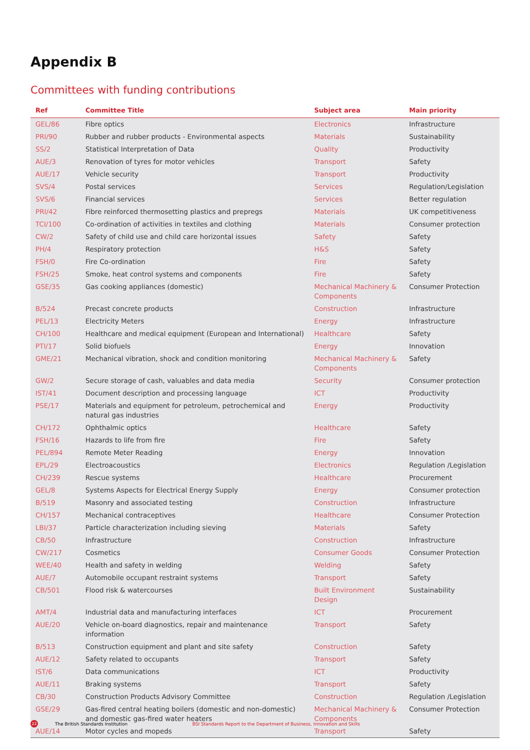Appendix B
Committees with funding contributions
| Ref | Committee Title | Subject area | Main priority |
| --- | --- | --- | --- |
| GEL/86 | Fibre optics | Electronics | Infrastructure |
| PRI/90 | Rubber and rubber products - Environmental aspects | Materials | Sustainability |
| SS/2 | Statistical Interpretation of Data | Quality | Productivity |
| AUE/3 | Renovation of tyres for motor vehicles | Transport | Safety |
| AUE/17 | Vehicle security | Transport | Productivity |
| SVS/4 | Postal services | Services | Regulation/Legislation |
| SVS/6 | Financial services | Services | Better regulation |
| PRI/42 | Fibre reinforced thermosetting plastics and prepregs | Materials | UK competitiveness |
| TCI/100 | Co-ordination of activities in textiles and clothing | Materials | Consumer protection |
| CW/2 | Safety of child use and child care horizontal issues | Safety | Safety |
| PH/4 | Respiratory protection | H&S | Safety |
| FSH/0 | Fire Co-ordination | Fire | Safety |
| FSH/25 | Smoke, heat control systems and components | Fire | Safety |
| GSE/35 | Gas cooking appliances (domestic) | Mechanical Machinery & Components | Consumer Protection |
| B/524 | Precast concrete products | Construction | Infrastructure |
| PEL/13 | Electricity Meters | Energy | Infrastructure |
| CH/100 | Healthcare and medical equipment (European and International) | Healthcare | Safety |
| PTI/17 | Solid biofuels | Energy | Innovation |
| GME/21 | Mechanical vibration, shock and condition monitoring | Mechanical Machinery & Components | Safety |
| GW/2 | Secure storage of cash, valuables and data media | Security | Consumer protection |
| IST/41 | Document description and processing language | ICT | Productivity |
| PSE/17 | Materials and equipment for petroleum, petrochemical and natural gas industries | Energy | Productivity |
| CH/172 | Ophthalmic optics | Healthcare | Safety |
| FSH/16 | Hazards to life from fire | Fire | Safety |
| PEL/894 | Remote Meter Reading | Energy | Innovation |
| EPL/29 | Electroacoustics | Electronics | Regulation /Legislation |
| CH/239 | Rescue systems | Healthcare | Procurement |
| GEL/8 | Systems Aspects for Electrical Energy Supply | Energy | Consumer protection |
| B/519 | Masonry and associated testing | Construction | Infrastructure |
| CH/157 | Mechanical contraceptives | Healthcare | Consumer Protection |
| LBI/37 | Particle characterization including sieving | Materials | Safety |
| CB/50 | Infrastructure | Construction | Infrastructure |
| CW/217 | Cosmetics | Consumer Goods | Consumer Protection |
| WEE/40 | Health and safety in welding | Welding | Safety |
| AUE/7 | Automobile occupant restraint systems | Transport | Safety |
| CB/501 | Flood risk & watercourses | Built Environment Design | Sustainability |
| AMT/4 | Industrial data and manufacturing interfaces | ICT | Procurement |
| AUE/20 | Vehicle on-board diagnostics, repair and maintenance information | Transport | Safety |
| B/513 | Construction equipment and plant and site safety | Construction | Safety |
| AUE/12 | Safety related to occupants | Transport | Safety |
| IST/6 | Data communications | ICT | Productivity |
| AUE/11 | Braking systems | Transport | Safety |
| CB/30 | Construction Products Advisory Committee | Construction | Regulation /Legislation |
| GSE/29 | Gas-fired central heating boilers (domestic and non-domestic) and domestic gas-fired water heaters | Mechanical Machinery & Components | Consumer Protection |
| AUE/14 | Motor cycles and mopeds | Transport | Safety |
22 The British Standards Institution BSI Standards Report to the Department of Business, Innovation and Skills